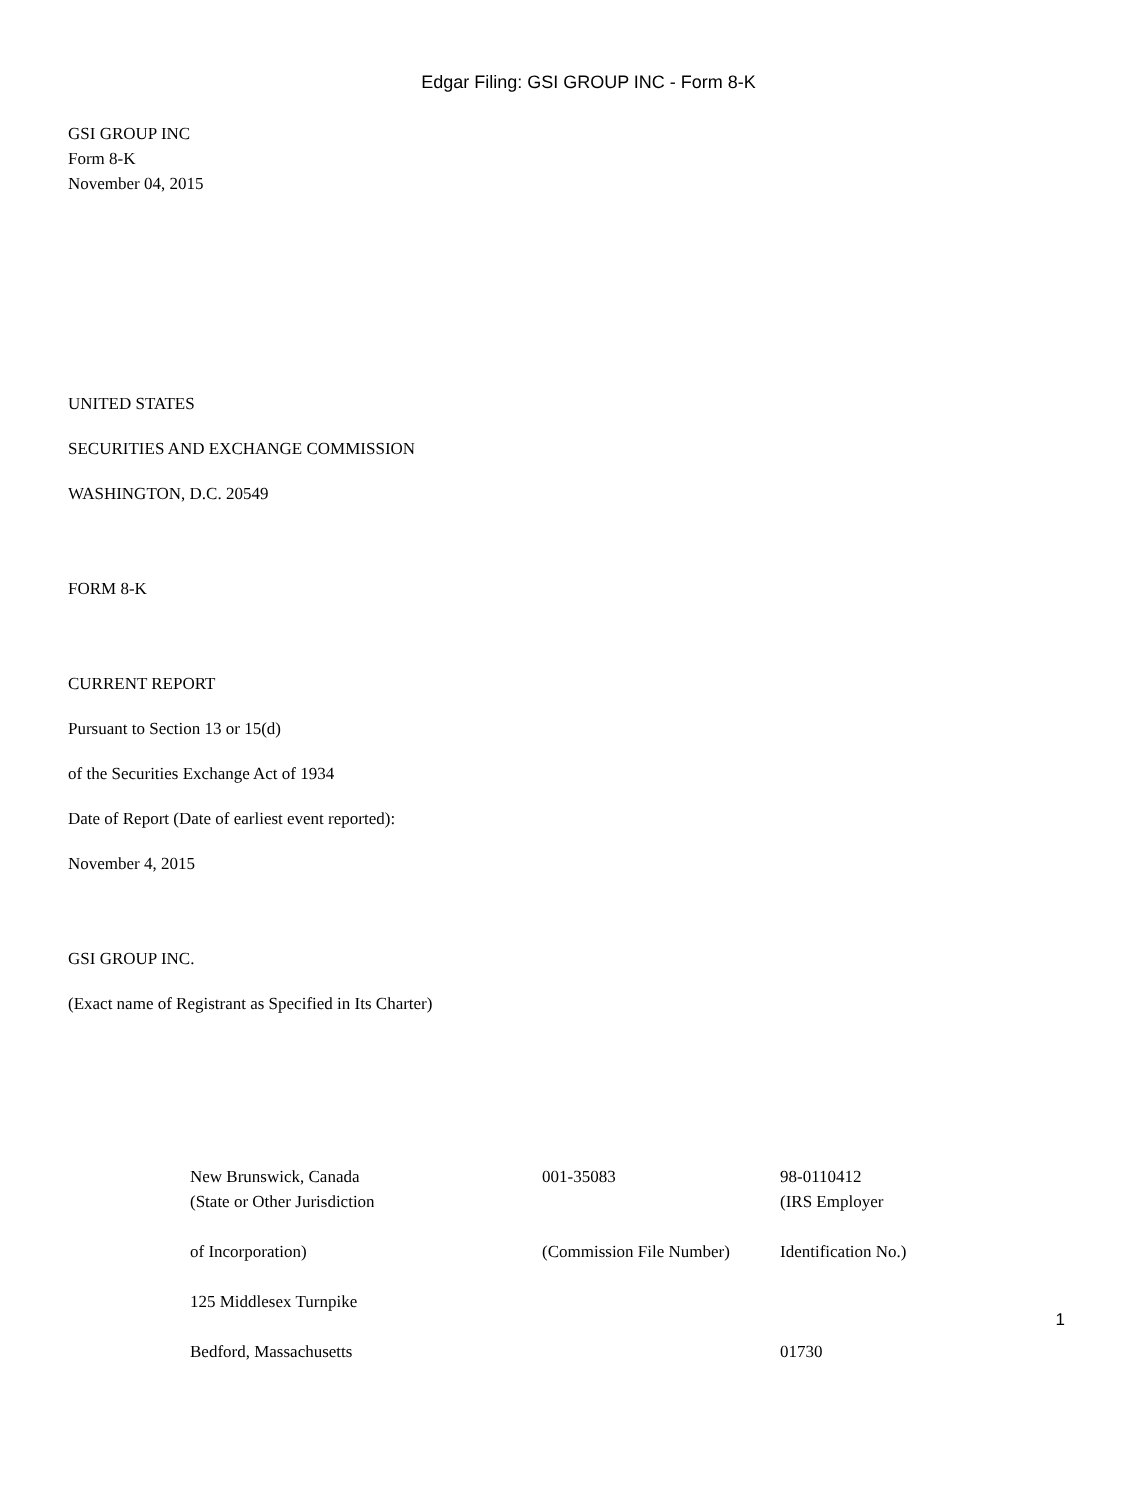Edgar Filing: GSI GROUP INC - Form 8-K
GSI GROUP INC
Form 8-K
November 04, 2015
UNITED STATES
SECURITIES AND EXCHANGE COMMISSION
WASHINGTON, D.C. 20549
FORM 8-K
CURRENT REPORT
Pursuant to Section 13 or 15(d)
of the Securities Exchange Act of 1934
Date of Report (Date of earliest event reported):
November 4, 2015
GSI GROUP INC.
(Exact name of Registrant as Specified in Its Charter)
| New Brunswick, Canada (State or Other Jurisdiction | 001-35083 | 98-0110412 (IRS Employer |
| of Incorporation) | (Commission File Number) | Identification No.) |
| 125 Middlesex Turnpike | | |
| Bedford, Massachusetts | | 01730 |
1